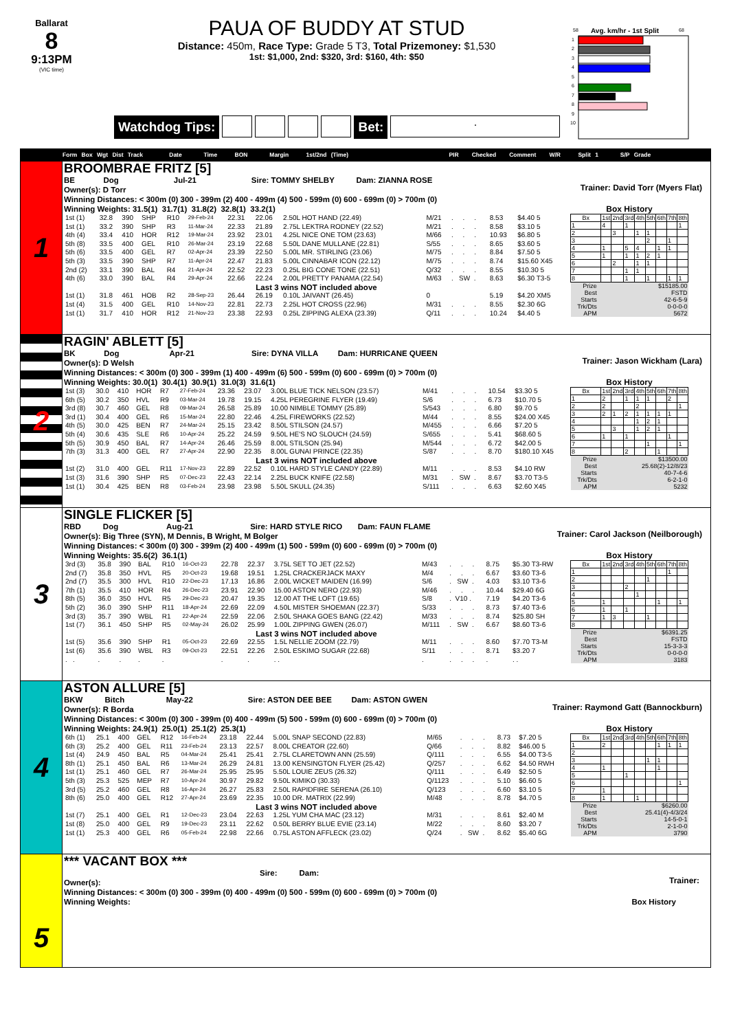Ballarat
8
9:13PM
(VIC time)
PAUA OF BUDDY AT STUD
Distance: 450m, Race Type: Grade 5 T3, Total Prizemoney: $1,530
1st: $1,000, 2nd: $320, 3rd: $160, 4th: $50
Watchdog Tips: Bet:
.
58
Avg. km/hr - 1st Split
68
1
2
3
4
5
6
7
8
9
10
Form Box Wgt Dist Track Date Time BON Margin 1st/2nd (Time) PIR Checked Comment W/R Split 1 S/P Grade
1
BROOMBRAE FRITZ [5]
BE Dog Jul-21 Sire: TOMMY SHELBY Dam: ZIANNA ROSE
Owner(s): D Torr
Trainer: David Torr (Myers Flat)
Winning Distances: < 300m (0) 300 - 399m (2) 400 - 499m (4) 500 - 599m (0) 600 - 699m (0) > 700m (0)
Winning Weights: 31.5(1) 31.7(1) 31.8(2) 32.8(1) 33.2(1)
| 1st (1) | 32.8 | 390 | SHP | R10 | 29-Feb-24 | 22.31 | 22.06 | 2.50L HOT HAND (22.49) | M/21 | . . . | 8.53 | $4.40 5 |
| 1st (1) | 33.2 | 390 | SHP | R3 | 11-Mar-24 | 22.33 | 21.89 | 2.75L LEKTRA RODNEY (22.52) | M/21 | . . . | 8.58 | $3.10 5 |
| 4th (4) | 33.4 | 410 | HOR | R12 | 19-Mar-24 | 23.92 | 23.01 | 4.25L NICE ONE TOM (23.63) | M/66 | . . . | 10.93 | $6.80 5 |
| 5th (8) | 33.5 | 400 | GEL | R10 | 26-Mar-24 | 23.19 | 22.68 | 5.50L DANE MULLANE (22.81) | S/55 | . . . | 8.65 | $3.60 5 |
| 5th (6) | 33.5 | 400 | GEL | R7 | 02-Apr-24 | 23.39 | 22.50 | 5.00L MR. STIRLING (23.06) | M/75 | . . . | 8.84 | $7.50 5 |
| 5th (3) | 33.5 | 390 | SHP | R7 | 11-Apr-24 | 22.47 | 21.83 | 5.00L CINNABAR ICON (22.12) | M/75 | . . . | 8.74 | $15.60 X45 |
| 2nd (2) | 33.1 | 390 | BAL | R4 | 21-Apr-24 | 22.52 | 22.23 | 0.25L BIG CONE TONE (22.51) | Q/32 | . . . | 8.55 | $10.30 5 |
| 4th (6) | 33.0 | 390 | BAL | R4 | 29-Apr-24 | 22.66 | 22.24 | 2.00L PRETTY PANAMA (22.54) | M/63 | . SW . | 8.63 | $6.30 T3-5 |
| Last 3 wins NOT included above | | | | | | | | | | | | |
| 1st (1) | 31.8 | 461 | HOB | R2 | 28-Sep-23 | 26.44 | 26.19 | 0.10L JAIVANT (26.45) | 0 | | 5.19 | $4.20 XM5 |
| 1st (4) | 31.5 | 400 | GEL | R10 | 14-Nov-23 | 22.81 | 22.73 | 2.25L HOT CROSS (22.96) | M/31 | . . . | 8.55 | $2.30 6G |
| 1st (1) | 31.7 | 410 | HOR | R12 | 21-Nov-23 | 23.38 | 22.93 | 0.25L ZIPPING ALEXA (23.39) | Q/11 | . . . | 10.24 | $4.40 5 |
Box History
| Bx | 1st | 2nd | 3rd | 4th | 5th | 6th | 7th | 8th |
| --- | --- | --- | --- | --- | --- | --- | --- | --- |
| 1 | 4 | | 1 | | | | | 1 |
| 2 | | 3 | | 1 | 1 | | | |
| 3 | | | | | 2 | | 1 | |
| 4 | 1 | | 5 | 4 | | 1 | 1 | |
| 5 | 1 | | 1 | 1 | 2 | 1 | | |
| 6 | | 2 | | 1 | 1 | | | |
| 7 | | | 1 | 1 | | | | |
| 8 | | | 1 | | 1 | | 1 | 1 |
| Prize | $15185.00 | | | | | | | |
| Best | FSTD | | | | | | | |
| Starts | 42-6-5-9 | | | | | | | |
| Trk/Dts | 0-0-0-0 | | | | | | | |
| APM | 5672 | | | | | | | |
2
RAGIN' ABLETT [5]
BK Dog Apr-21 Sire: DYNA VILLA Dam: HURRICANE QUEEN
Owner(s): D Welsh
Trainer: Jason Wickham (Lara)
Winning Distances: < 300m (0) 300 - 399m (1) 400 - 499m (6) 500 - 599m (0) 600 - 699m (0) > 700m (0)
Winning Weights: 30.0(1) 30.4(1) 30.9(1) 31.0(3) 31.6(1)
| 1st (3) | 30.0 | 410 | HOR | R7 | 27-Feb-24 | 23.36 | 23.07 | 3.00L BLUE TICK NELSON (23.57) | M/41 | . . . | 10.54 | $3.30 5 |
| 6th (5) | 30.2 | 350 | HVL | R9 | 03-Mar-24 | 19.78 | 19.15 | 4.25L PEREGRINE FLYER (19.49) | S/6 | . . . | 6.73 | $10.70 5 |
| 3rd (8) | 30.7 | 460 | GEL | R8 | 09-Mar-24 | 26.58 | 25.89 | 10.00 NIMBLE TOMMY (25.89) | S/543 | . . . | 6.80 | $9.70 5 |
| 3rd (1) | 30.4 | 400 | GEL | R6 | 15-Mar-24 | 22.80 | 22.46 | 4.25L FIREWORKS (22.52) | M/44 | . . . | 8.55 | $24.00 X45 |
| 4th (5) | 30.0 | 425 | BEN | R7 | 24-Mar-24 | 25.15 | 23.42 | 8.50L STILSON (24.57) | M/455 | . . . | 6.66 | $7.20 5 |
| 5th (4) | 30.6 | 435 | SLE | R6 | 10-Apr-24 | 25.22 | 24.59 | 9.50L HE'S NO SLOUCH (24.59) | S/655 | . . . | 5.41 | $68.60 5 |
| 5th (5) | 30.9 | 450 | BAL | R7 | 14-Apr-24 | 26.46 | 25.59 | 8.00L STILSON (25.94) | M/544 | . . . | 6.72 | $42.00 5 |
| 7th (3) | 31.3 | 400 | GEL | R7 | 27-Apr-24 | 22.90 | 22.35 | 8.00L GUNAI PRINCE (22.35) | S/87 | . . . | 8.70 | $180.10 X45 |
| Last 3 wins NOT included above | | | | | | | | | | | | |
| 1st (2) | 31.0 | 400 | GEL | R11 | 17-Nov-23 | 22.89 | 22.52 | 0.10L HARD STYLE CANDY (22.89) | M/11 | . . . | 8.53 | $4.10 RW |
| 1st (3) | 31.6 | 390 | SHP | R5 | 07-Dec-23 | 22.43 | 22.14 | 2.25L BUCK KNIFE (22.58) | M/31 | . SW . | 8.67 | $3.70 T3-5 |
| 1st (1) | 30.4 | 425 | BEN | R8 | 03-Feb-24 | 23.98 | 23.98 | 5.50L SKULL (24.35) | S/111 | . . . | 6.63 | $2.60 X45 |
Box History
| Bx | 1st | 2nd | 3rd | 4th | 5th | 6th | 7th | 8th |
| --- | --- | --- | --- | --- | --- | --- | --- | --- |
| 1 | 2 | | 1 | 1 | 1 | | 2 | |
| 2 | 2 | | | 2 | | | | 1 |
| 3 | 2 | 1 | 2 | 1 | 1 | 1 | 1 | |
| 4 | | | | 1 | 2 | 1 | | |
| 5 | | 3 | | 1 | 2 | 1 | | |
| 6 | 1 | | 1 | | | | 1 | |
| 7 | | | | | 1 | | | 1 |
| 8 | | | 2 | | | 1 | | |
| Prize | $13500.00 | | | | | | | |
| Best | 25.68(2)-12/8/23 | | | | | | | |
| Starts | 40-7-4-6 | | | | | | | |
| Trk/Dts | 6-2-1-0 | | | | | | | |
| APM | 5232 | | | | | | | |
3
SINGLE FLICKER [5]
RBD Dog Aug-21 Sire: HARD STYLE RICO Dam: FAUN FLAME
Owner(s): Big Three (SYN), M Dennis, B Wright, M Bolger
Trainer: Carol Jackson (Neilborough)
Winning Distances: < 300m (0) 300 - 399m (2) 400 - 499m (1) 500 - 599m (0) 600 - 699m (0) > 700m (0)
Winning Weights: 35.6(2) 36.1(1)
| 3rd (3) | 35.8 | 390 | BAL | R10 | 16-Oct-23 | 22.78 | 22.37 | 3.75L SET TO JET (22.52) | M/43 | . . . | 8.75 | $5.30 T3-RW |
| 2nd (7) | 35.8 | 350 | HVL | R5 | 20-Oct-23 | 19.68 | 19.51 | 1.25L CRACKERJACK MAXY | M/4 | . . . | 6.67 | $3.60 T3-6 |
| 2nd (7) | 35.5 | 300 | HVL | R10 | 22-Dec-23 | 17.13 | 16.86 | 2.00L WICKET MAIDEN (16.99) | S/6 | . SW . | 4.03 | $3.10 T3-6 |
| 7th (1) | 35.5 | 410 | HOR | R4 | 26-Dec-23 | 23.91 | 22.90 | 15.00 ASTON NERO (22.93) | M/46 | . . . | 10.44 | $29.40 6G |
| 8th (5) | 36.0 | 350 | HVL | R5 | 29-Dec-23 | 20.47 | 19.35 | 12.00 AT THE LOFT (19.65) | S/8 | . V10 . | 7.19 | $4.20 T3-6 |
| 5th (2) | 36.0 | 390 | SHP | R11 | 18-Apr-24 | 22.69 | 22.09 | 4.50L MISTER SHOEMAN (22.37) | S/33 | . . . | 8.73 | $7.40 T3-6 |
| 3rd (3) | 35.7 | 390 | WBL | R1 | 22-Apr-24 | 22.59 | 22.06 | 2.50L SHAKA GOES BANG (22.42) | M/33 | . . . | 8.74 | $25.80 SH |
| 1st (7) | 36.1 | 450 | SHP | R5 | 02-May-24 | 26.02 | 25.99 | 1.00L ZIPPING GWEN (26.07) | M/111 | . SW . | 6.67 | $8.60 T3-6 |
| Last 3 wins NOT included above | | | | | | | | | | | | |
| 1st (5) | 35.6 | 390 | SHP | R1 | 05-Oct-23 | 22.69 | 22.55 | 1.5L NELLIE ZOOM (22.79) | M/11 | . . . | 8.60 | $7.70 T3-M |
| 1st (6) | 35.6 | 390 | WBL | R3 | 09-Oct-23 | 22.51 | 22.26 | 2.50L ESKIMO SUGAR (22.68) | S/11 | . . . | 8.71 | $3.20 7 |
| . . | . | . | . | . | | . | . | . . | . | . . . | . | . . |
Box History
| Bx | 1st | 2nd | 3rd | 4th | 5th | 6th | 7th | 8th |
| --- | --- | --- | --- | --- | --- | --- | --- | --- |
| 1 | | | | | | | 1 | |
| 2 | | | | | 1 | | | |
| 3 | | | 2 | | | | | |
| 4 | | | | 1 | | | | |
| 5 | 1 | | | | | 1 | | 1 |
| 6 | 1 | | 1 | | | | | |
| 7 | 1 | 3 | | | 1 | | | |
| 8 | | | | | | | | |
| Prize | $6391.25 | | | | | | | |
| Best | FSTD | | | | | | | |
| Starts | 15-3-3-3 | | | | | | | |
| Trk/Dts | 0-0-0-0 | | | | | | | |
| APM | 3183 | | | | | | | |
4
ASTON ALLURE [5]
BKW Bitch May-22 Sire: ASTON DEE BEE Dam: ASTON GWEN
Owner(s): R Borda
Trainer: Raymond Gatt (Bannockburn)
Winning Distances: < 300m (0) 300 - 399m (0) 400 - 499m (5) 500 - 599m (0) 600 - 699m (0) > 700m (0)
Winning Weights: 24.9(1) 25.0(1) 25.1(2) 25.3(1)
| 6th (1) | 25.1 | 400 | GEL | R12 | 16-Feb-24 | 23.18 | 22.44 | 5.00L SNAP SECOND (22.83) | M/65 | . . . | 8.73 | $7.20 5 |
| 6th (3) | 25.2 | 400 | GEL | R11 | 23-Feb-24 | 23.13 | 22.57 | 8.00L CREATOR (22.60) | Q/66 | . . . | 8.82 | $46.00 5 |
| 1st (4) | 24.9 | 450 | BAL | R5 | 04-Mar-24 | 25.41 | 25.41 | 2.75L CLARETOWN ANN (25.59) | Q/111 | . . . | 6.55 | $4.00 T3-5 |
| 8th (1) | 25.1 | 450 | BAL | R6 | 13-Mar-24 | 26.29 | 24.81 | 13.00 KENSINGTON FLYER (25.42) | Q/257 | . . . | 6.62 | $4.50 RWH |
| 1st (1) | 25.1 | 460 | GEL | R7 | 26-Mar-24 | 25.95 | 25.95 | 5.50L LOUIE ZEUS (26.32) | Q/111 | . . . | 6.49 | $2.50 5 |
| 5th (3) | 25.3 | 525 | MEP | R7 | 10-Apr-24 | 30.97 | 29.82 | 9.50L KIMIKO (30.33) | Q/1123 | . . . | 5.10 | $6.60 5 |
| 3rd (5) | 25.2 | 460 | GEL | R8 | 16-Apr-24 | 26.27 | 25.83 | 2.50L RAPIDFIRE SERENA (26.10) | Q/123 | . . . | 6.60 | $3.10 5 |
| 8th (6) | 25.0 | 400 | GEL | R12 | 27-Apr-24 | 23.69 | 22.35 | 10.00 DR. MATRIX (22.99) | M/48 | . . . | 8.78 | $4.70 5 |
| Last 3 wins NOT included above | | | | | | | | | | | | |
| 1st (7) | 25.1 | 400 | GEL | R1 | 12-Dec-23 | 23.04 | 22.63 | 1.25L YUM CHA MAC (23.12) | M/31 | . . . | 8.61 | $2.40 M |
| 1st (8) | 25.0 | 400 | GEL | R9 | 19-Dec-23 | 23.11 | 22.62 | 0.50L BERRY BLUE EVIE (23.14) | M/22 | . . . | 8.60 | $3.20 7 |
| 1st (1) | 25.3 | 400 | GEL | R6 | 05-Feb-24 | 22.98 | 22.66 | 0.75L ASTON AFFLECK (23.02) | Q/24 | . SW . | 8.62 | $5.40 6G |
Box History
| Bx | 1st | 2nd | 3rd | 4th | 5th | 6th | 7th | 8th |
| --- | --- | --- | --- | --- | --- | --- | --- | --- |
| 1 | 2 | | | | | 1 | 1 | 1 |
| 2 | | | | | | | | |
| 3 | | | | | 1 | 1 | | |
| 4 | 1 | | | | | 1 | | |
| 5 | | | 1 | | | | | |
| 6 | | | | | | | | 1 |
| 7 | 1 | | | | | | | |
| 8 | 1 | | | 1 | | | | |
| Prize | $6260.00 | | | | | | | |
| Best | 25.41(4)-4/3/24 | | | | | | | |
| Starts | 14-5-0-1 | | | | | | | |
| Trk/Dts | 2-1-0-0 | | | | | | | |
| APM | 3790 | | | | | | | |
5
*** VACANT BOX ***
Sire: Dam:
Owner(s):
Trainer:
Winning Distances: < 300m (0) 300 - 399m (0) 400 - 499m (0) 500 - 599m (0) 600 - 699m (0) > 700m (0)
Winning Weights: Box History